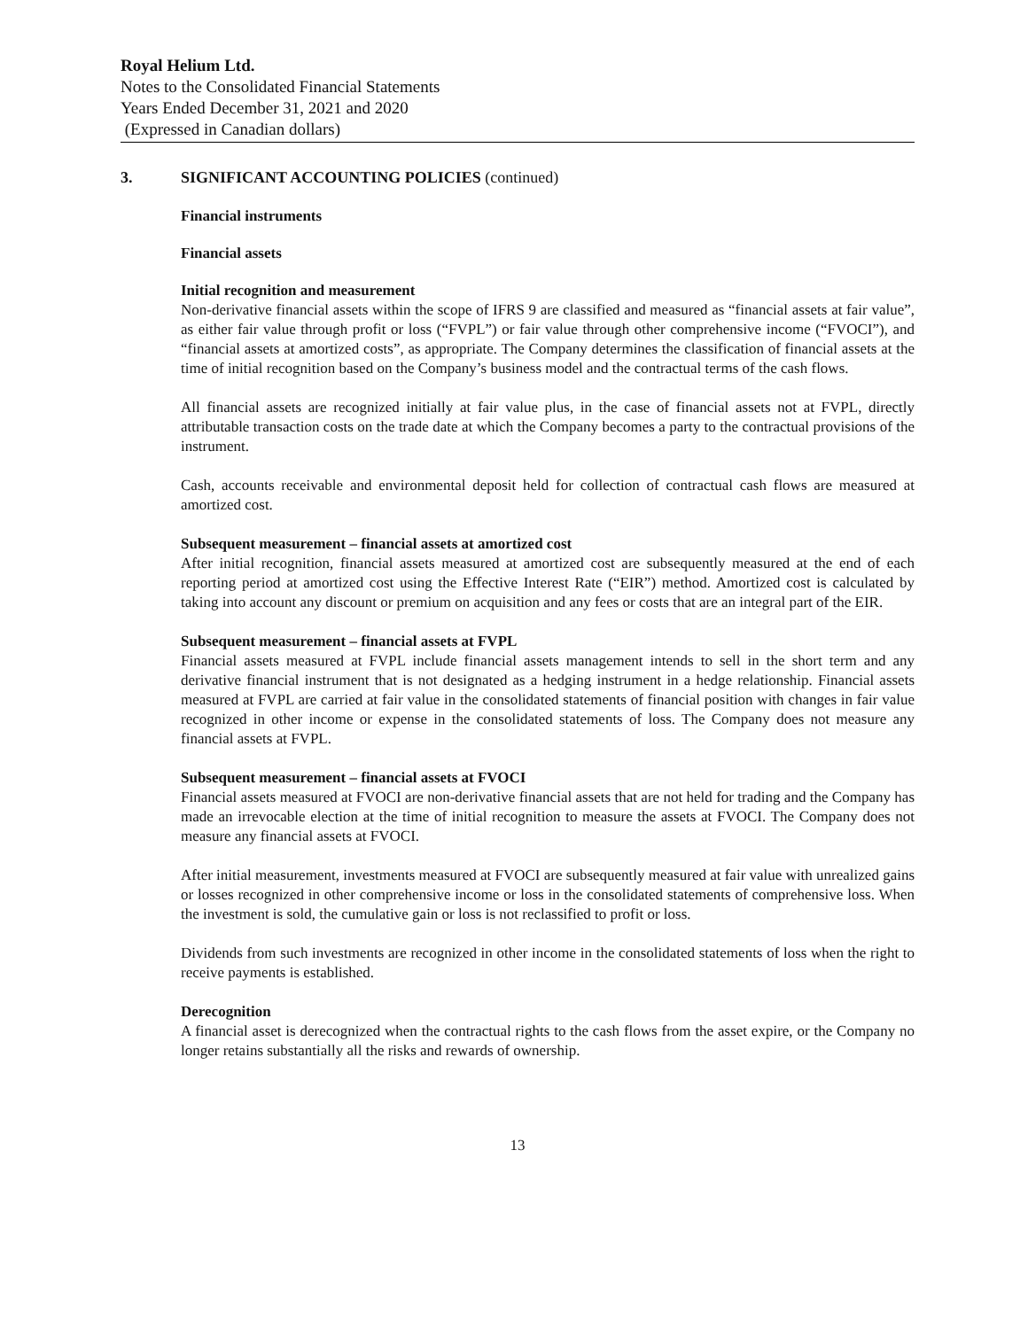Royal Helium Ltd.
Notes to the Consolidated Financial Statements
Years Ended December 31, 2021 and 2020
(Expressed in Canadian dollars)
3. SIGNIFICANT ACCOUNTING POLICIES (continued)
Financial instruments
Financial assets
Initial recognition and measurement
Non-derivative financial assets within the scope of IFRS 9 are classified and measured as “financial assets at fair value”, as either fair value through profit or loss (“FVPL”) or fair value through other comprehensive income (“FVOCI”), and “financial assets at amortized costs”, as appropriate. The Company determines the classification of financial assets at the time of initial recognition based on the Company’s business model and the contractual terms of the cash flows.
All financial assets are recognized initially at fair value plus, in the case of financial assets not at FVPL, directly attributable transaction costs on the trade date at which the Company becomes a party to the contractual provisions of the instrument.
Cash, accounts receivable and environmental deposit held for collection of contractual cash flows are measured at amortized cost.
Subsequent measurement – financial assets at amortized cost
After initial recognition, financial assets measured at amortized cost are subsequently measured at the end of each reporting period at amortized cost using the Effective Interest Rate (“EIR”) method. Amortized cost is calculated by taking into account any discount or premium on acquisition and any fees or costs that are an integral part of the EIR.
Subsequent measurement – financial assets at FVPL
Financial assets measured at FVPL include financial assets management intends to sell in the short term and any derivative financial instrument that is not designated as a hedging instrument in a hedge relationship. Financial assets measured at FVPL are carried at fair value in the consolidated statements of financial position with changes in fair value recognized in other income or expense in the consolidated statements of loss. The Company does not measure any financial assets at FVPL.
Subsequent measurement – financial assets at FVOCI
Financial assets measured at FVOCI are non-derivative financial assets that are not held for trading and the Company has made an irrevocable election at the time of initial recognition to measure the assets at FVOCI. The Company does not measure any financial assets at FVOCI.
After initial measurement, investments measured at FVOCI are subsequently measured at fair value with unrealized gains or losses recognized in other comprehensive income or loss in the consolidated statements of comprehensive loss. When the investment is sold, the cumulative gain or loss is not reclassified to profit or loss.
Dividends from such investments are recognized in other income in the consolidated statements of loss when the right to receive payments is established.
Derecognition
A financial asset is derecognized when the contractual rights to the cash flows from the asset expire, or the Company no longer retains substantially all the risks and rewards of ownership.
13